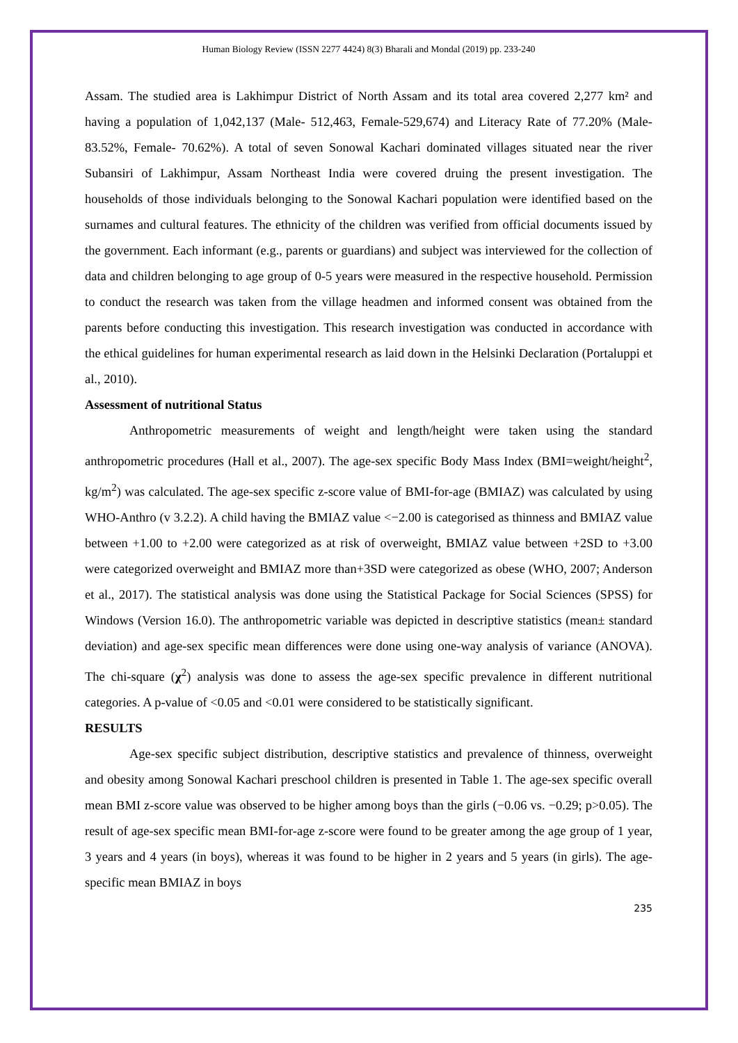Human Biology Review (ISSN 2277 4424) 8(3) Bharali and Mondal (2019) pp. 233-240
Assam. The studied area is Lakhimpur District of North Assam and its total area covered 2,277 km² and having a population of 1,042,137 (Male- 512,463, Female-529,674) and Literacy Rate of 77.20% (Male- 83.52%, Female- 70.62%). A total of seven Sonowal Kachari dominated villages situated near the river Subansiri of Lakhimpur, Assam Northeast India were covered druing the present investigation. The households of those individuals belonging to the Sonowal Kachari population were identified based on the surnames and cultural features. The ethnicity of the children was verified from official documents issued by the government. Each informant (e.g., parents or guardians) and subject was interviewed for the collection of data and children belonging to age group of 0-5 years were measured in the respective household. Permission to conduct the research was taken from the village headmen and informed consent was obtained from the parents before conducting this investigation. This research investigation was conducted in accordance with the ethical guidelines for human experimental research as laid down in the Helsinki Declaration (Portaluppi et al., 2010).
Assessment of nutritional Status
Anthropometric measurements of weight and length/height were taken using the standard anthropometric procedures (Hall et al., 2007). The age-sex specific Body Mass Index (BMI=weight/height<sup>2</sup>, kg/m<sup>2</sup>) was calculated. The age-sex specific z-score value of BMI-for-age (BMIAZ) was calculated by using WHO-Anthro (v 3.2.2). A child having the BMIAZ value <−2.00 is categorised as thinness and BMIAZ value between +1.00 to +2.00 were categorized as at risk of overweight, BMIAZ value between +2SD to +3.00 were categorized overweight and BMIAZ more than+3SD were categorized as obese (WHO, 2007; Anderson et al., 2017). The statistical analysis was done using the Statistical Package for Social Sciences (SPSS) for Windows (Version 16.0). The anthropometric variable was depicted in descriptive statistics (mean± standard deviation) and age-sex specific mean differences were done using one-way analysis of variance (ANOVA). The chi-square (χ<sup>2</sup>) analysis was done to assess the age-sex specific prevalence in different nutritional categories. A p-value of <0.05 and <0.01 were considered to be statistically significant.
RESULTS
Age-sex specific subject distribution, descriptive statistics and prevalence of thinness, overweight and obesity among Sonowal Kachari preschool children is presented in Table 1. The age-sex specific overall mean BMI z-score value was observed to be higher among boys than the girls (−0.06 vs. −0.29; p>0.05). The result of age-sex specific mean BMI-for-age z-score were found to be greater among the age group of 1 year, 3 years and 4 years (in boys), whereas it was found to be higher in 2 years and 5 years (in girls). The age-specific mean BMIAZ in boys
235